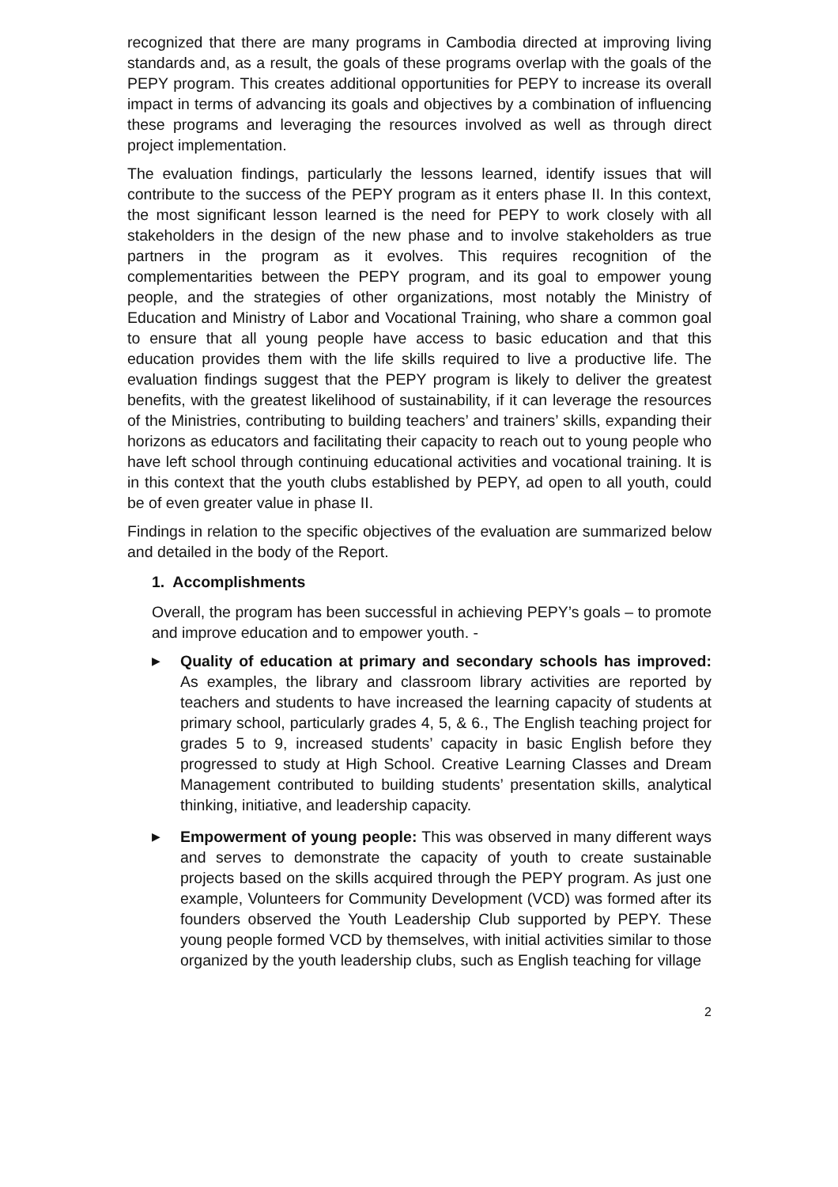recognized that there are many programs in Cambodia directed at improving living standards and, as a result, the goals of these programs overlap with the goals of the PEPY program. This creates additional opportunities for PEPY to increase its overall impact in terms of advancing its goals and objectives by a combination of influencing these programs and leveraging the resources involved as well as through direct project implementation.
The evaluation findings, particularly the lessons learned, identify issues that will contribute to the success of the PEPY program as it enters phase II. In this context, the most significant lesson learned is the need for PEPY to work closely with all stakeholders in the design of the new phase and to involve stakeholders as true partners in the program as it evolves. This requires recognition of the complementarities between the PEPY program, and its goal to empower young people, and the strategies of other organizations, most notably the Ministry of Education and Ministry of Labor and Vocational Training, who share a common goal to ensure that all young people have access to basic education and that this education provides them with the life skills required to live a productive life. The evaluation findings suggest that the PEPY program is likely to deliver the greatest benefits, with the greatest likelihood of sustainability, if it can leverage the resources of the Ministries, contributing to building teachers’ and trainers’ skills, expanding their horizons as educators and facilitating their capacity to reach out to young people who have left school through continuing educational activities and vocational training. It is in this context that the youth clubs established by PEPY, ad open to all youth, could be of even greater value in phase II.
Findings in relation to the specific objectives of the evaluation are summarized below and detailed in the body of the Report.
1. Accomplishments
Overall, the program has been successful in achieving PEPY’s goals – to promote and improve education and to empower youth. -
▶
Quality of education at primary and secondary schools has improved: As examples, the library and classroom library activities are reported by teachers and students to have increased the learning capacity of students at primary school, particularly grades 4, 5, & 6., The English teaching project for grades 5 to 9, increased students’ capacity in basic English before they progressed to study at High School. Creative Learning Classes and Dream Management contributed to building students’ presentation skills, analytical thinking, initiative, and leadership capacity.
▶
Empowerment of young people: This was observed in many different ways and serves to demonstrate the capacity of youth to create sustainable projects based on the skills acquired through the PEPY program. As just one example, Volunteers for Community Development (VCD) was formed after its founders observed the Youth Leadership Club supported by PEPY. These young people formed VCD by themselves, with initial activities similar to those organized by the youth leadership clubs, such as English teaching for village
2